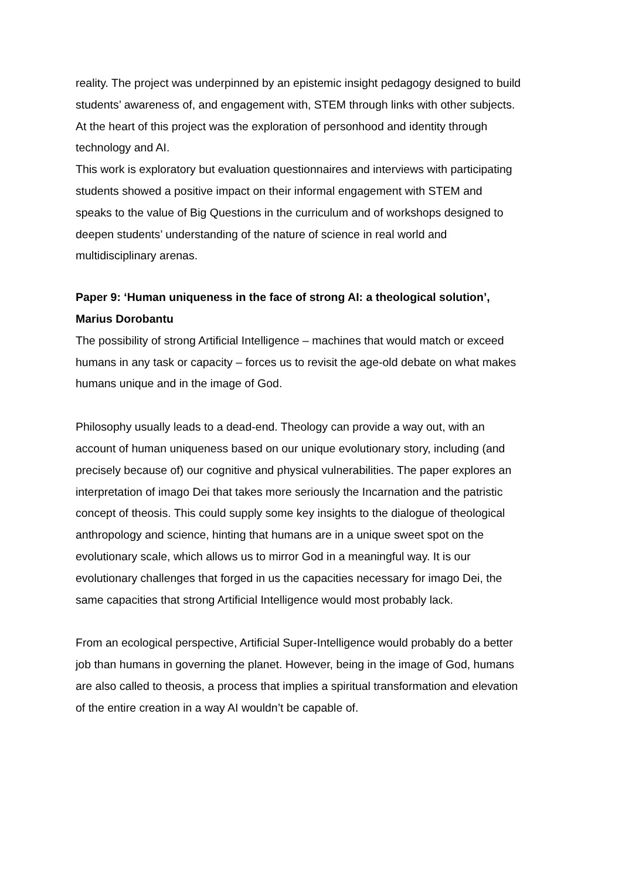reality. The project was underpinned by an epistemic insight pedagogy designed to build students’ awareness of, and engagement with, STEM through links with other subjects. At the heart of this project was the exploration of personhood and identity through technology and AI.
This work is exploratory but evaluation questionnaires and interviews with participating students showed a positive impact on their informal engagement with STEM and speaks to the value of Big Questions in the curriculum and of workshops designed to deepen students’ understanding of the nature of science in real world and multidisciplinary arenas.
Paper 9: ‘Human uniqueness in the face of strong AI: a theological solution’, Marius Dorobantu
The possibility of strong Artificial Intelligence – machines that would match or exceed humans in any task or capacity – forces us to revisit the age-old debate on what makes humans unique and in the image of God.
Philosophy usually leads to a dead-end. Theology can provide a way out, with an account of human uniqueness based on our unique evolutionary story, including (and precisely because of) our cognitive and physical vulnerabilities. The paper explores an interpretation of imago Dei that takes more seriously the Incarnation and the patristic concept of theosis. This could supply some key insights to the dialogue of theological anthropology and science, hinting that humans are in a unique sweet spot on the evolutionary scale, which allows us to mirror God in a meaningful way. It is our evolutionary challenges that forged in us the capacities necessary for imago Dei, the same capacities that strong Artificial Intelligence would most probably lack.
From an ecological perspective, Artificial Super-Intelligence would probably do a better job than humans in governing the planet. However, being in the image of God, humans are also called to theosis, a process that implies a spiritual transformation and elevation of the entire creation in a way AI wouldn’t be capable of.